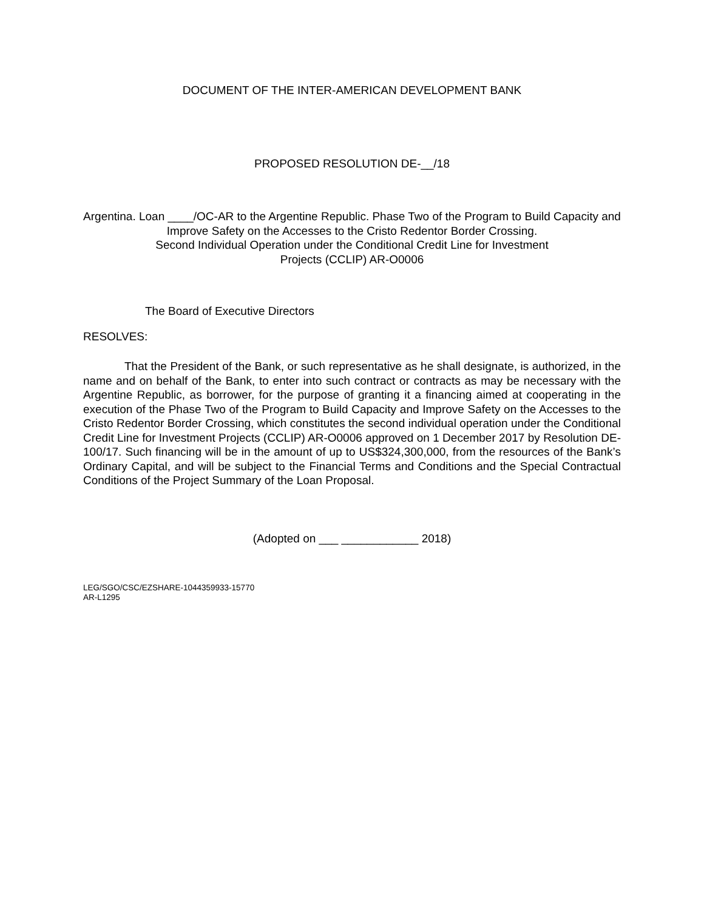DOCUMENT OF THE INTER-AMERICAN DEVELOPMENT BANK
PROPOSED RESOLUTION DE-__/18
Argentina. Loan ____/OC-AR to the Argentine Republic. Phase Two of the Program to Build Capacity and Improve Safety on the Accesses to the Cristo Redentor Border Crossing.
Second Individual Operation under the Conditional Credit Line for Investment
Projects (CCLIP) AR-O0006
The Board of Executive Directors
RESOLVES:
That the President of the Bank, or such representative as he shall designate, is authorized, in the name and on behalf of the Bank, to enter into such contract or contracts as may be necessary with the Argentine Republic, as borrower, for the purpose of granting it a financing aimed at cooperating in the execution of the Phase Two of the Program to Build Capacity and Improve Safety on the Accesses to the Cristo Redentor Border Crossing, which constitutes the second individual operation under the Conditional Credit Line for Investment Projects (CCLIP) AR-O0006 approved on 1 December 2017 by Resolution DE-100/17. Such financing will be in the amount of up to US$324,300,000, from the resources of the Bank’s Ordinary Capital, and will be subject to the Financial Terms and Conditions and the Special Contractual Conditions of the Project Summary of the Loan Proposal.
(Adopted on ___ ____________ 2018)
LEG/SGO/CSC/EZSHARE-1044359933-15770
AR-L1295